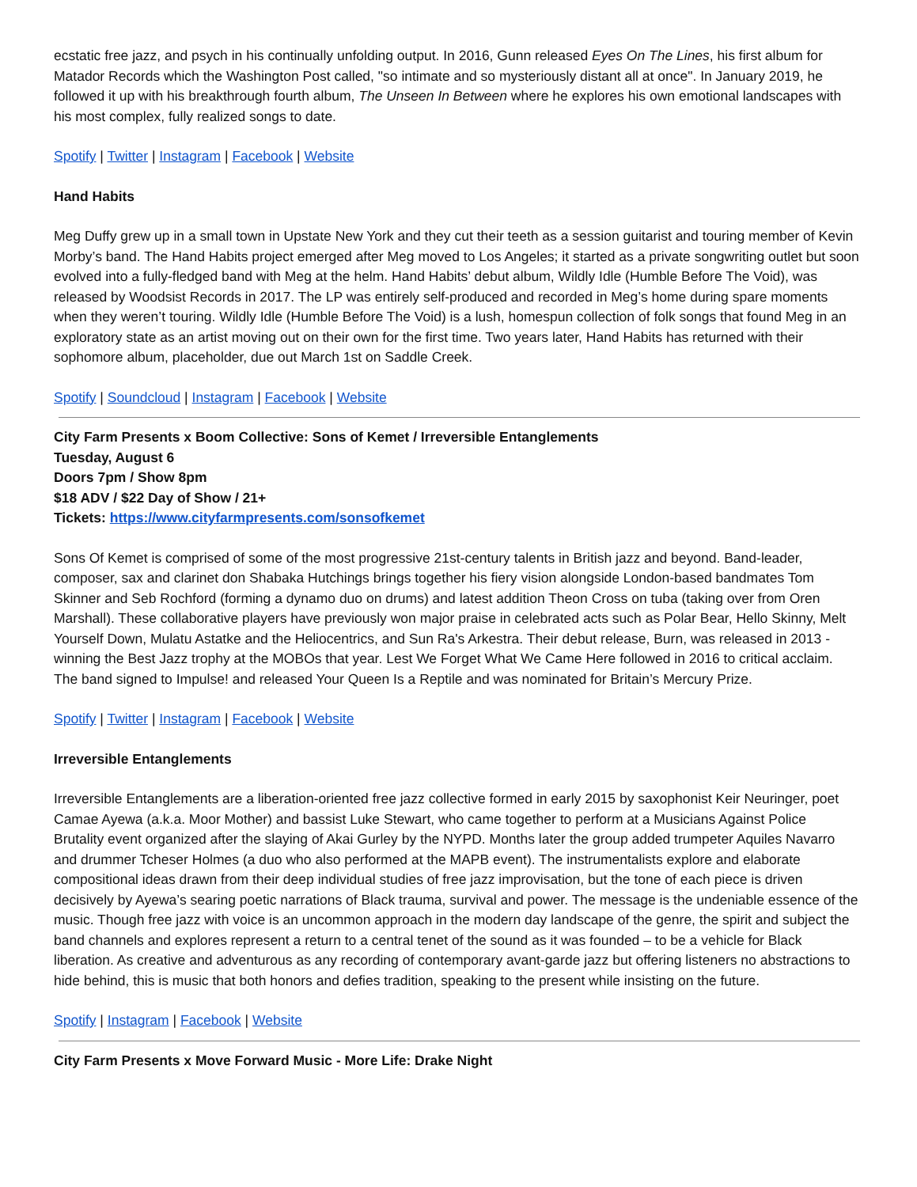ecstatic free jazz, and psych in his continually unfolding output. In 2016, Gunn released Eyes On The Lines, his first album for Matador Records which the Washington Post called, "so intimate and so mysteriously distant all at once". In January 2019, he followed it up with his breakthrough fourth album, The Unseen In Between where he explores his own emotional landscapes with his most complex, fully realized songs to date.
Spotify | Twitter | Instagram | Facebook | Website
Hand Habits
Meg Duffy grew up in a small town in Upstate New York and they cut their teeth as a session guitarist and touring member of Kevin Morby’s band. The Hand Habits project emerged after Meg moved to Los Angeles; it started as a private songwriting outlet but soon evolved into a fully-fledged band with Meg at the helm. Hand Habits’ debut album, Wildly Idle (Humble Before The Void), was released by Woodsist Records in 2017. The LP was entirely self-produced and recorded in Meg’s home during spare moments when they weren’t touring. Wildly Idle (Humble Before The Void) is a lush, homespun collection of folk songs that found Meg in an exploratory state as an artist moving out on their own for the first time. Two years later, Hand Habits has returned with their sophomore album, placeholder, due out March 1st on Saddle Creek.
Spotify | Soundcloud | Instagram | Facebook | Website
City Farm Presents x Boom Collective: Sons of Kemet / Irreversible Entanglements
Tuesday, August 6
Doors 7pm / Show 8pm
$18 ADV / $22 Day of Show / 21+
Tickets: https://www.cityfarmpresents.com/sonsofkemet
Sons Of Kemet is comprised of some of the most progressive 21st-century talents in British jazz and beyond. Band-leader, composer, sax and clarinet don Shabaka Hutchings brings together his fiery vision alongside London-based bandmates Tom Skinner and Seb Rochford (forming a dynamo duo on drums) and latest addition Theon Cross on tuba (taking over from Oren Marshall). These collaborative players have previously won major praise in celebrated acts such as Polar Bear, Hello Skinny, Melt Yourself Down, Mulatu Astatke and the Heliocentrics, and Sun Ra's Arkestra. Their debut release, Burn, was released in 2013 - winning the Best Jazz trophy at the MOBOs that year. Lest We Forget What We Came Here followed in 2016 to critical acclaim. The band signed to Impulse! and released Your Queen Is a Reptile and was nominated for Britain’s Mercury Prize.
Spotify | Twitter | Instagram | Facebook | Website
Irreversible Entanglements
Irreversible Entanglements are a liberation-oriented free jazz collective formed in early 2015 by saxophonist Keir Neuringer, poet Camae Ayewa (a.k.a. Moor Mother) and bassist Luke Stewart, who came together to perform at a Musicians Against Police Brutality event organized after the slaying of Akai Gurley by the NYPD. Months later the group added trumpeter Aquiles Navarro and drummer Tcheser Holmes (a duo who also performed at the MAPB event). The instrumentalists explore and elaborate compositional ideas drawn from their deep individual studies of free jazz improvisation, but the tone of each piece is driven decisively by Ayewa’s searing poetic narrations of Black trauma, survival and power. The message is the undeniable essence of the music. Though free jazz with voice is an uncommon approach in the modern day landscape of the genre, the spirit and subject the band channels and explores represent a return to a central tenet of the sound as it was founded – to be a vehicle for Black liberation. As creative and adventurous as any recording of contemporary avant-garde jazz but offering listeners no abstractions to hide behind, this is music that both honors and defies tradition, speaking to the present while insisting on the future.
Spotify | Instagram | Facebook | Website
City Farm Presents x Move Forward Music - More Life: Drake Night